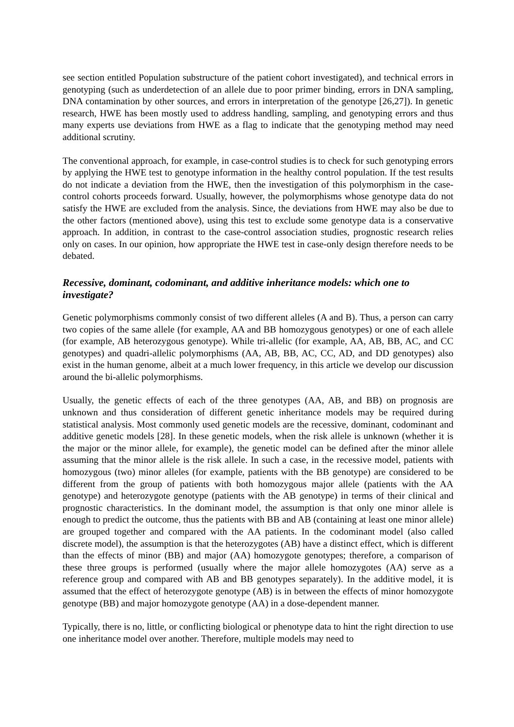see section entitled Population substructure of the patient cohort investigated), and technical errors in genotyping (such as underdetection of an allele due to poor primer binding, errors in DNA sampling, DNA contamination by other sources, and errors in interpretation of the genotype [26,27]). In genetic research, HWE has been mostly used to address handling, sampling, and genotyping errors and thus many experts use deviations from HWE as a flag to indicate that the genotyping method may need additional scrutiny.
The conventional approach, for example, in case-control studies is to check for such genotyping errors by applying the HWE test to genotype information in the healthy control population. If the test results do not indicate a deviation from the HWE, then the investigation of this polymorphism in the case-control cohorts proceeds forward. Usually, however, the polymorphisms whose genotype data do not satisfy the HWE are excluded from the analysis. Since, the deviations from HWE may also be due to the other factors (mentioned above), using this test to exclude some genotype data is a conservative approach. In addition, in contrast to the case-control association studies, prognostic research relies only on cases. In our opinion, how appropriate the HWE test in case-only design therefore needs to be debated.
Recessive, dominant, codominant, and additive inheritance models: which one to investigate?
Genetic polymorphisms commonly consist of two different alleles (A and B). Thus, a person can carry two copies of the same allele (for example, AA and BB homozygous genotypes) or one of each allele (for example, AB heterozygous genotype). While tri-allelic (for example, AA, AB, BB, AC, and CC genotypes) and quadri-allelic polymorphisms (AA, AB, BB, AC, CC, AD, and DD genotypes) also exist in the human genome, albeit at a much lower frequency, in this article we develop our discussion around the bi-allelic polymorphisms.
Usually, the genetic effects of each of the three genotypes (AA, AB, and BB) on prognosis are unknown and thus consideration of different genetic inheritance models may be required during statistical analysis. Most commonly used genetic models are the recessive, dominant, codominant and additive genetic models [28]. In these genetic models, when the risk allele is unknown (whether it is the major or the minor allele, for example), the genetic model can be defined after the minor allele assuming that the minor allele is the risk allele. In such a case, in the recessive model, patients with homozygous (two) minor alleles (for example, patients with the BB genotype) are considered to be different from the group of patients with both homozygous major allele (patients with the AA genotype) and heterozygote genotype (patients with the AB genotype) in terms of their clinical and prognostic characteristics. In the dominant model, the assumption is that only one minor allele is enough to predict the outcome, thus the patients with BB and AB (containing at least one minor allele) are grouped together and compared with the AA patients. In the codominant model (also called discrete model), the assumption is that the heterozygotes (AB) have a distinct effect, which is different than the effects of minor (BB) and major (AA) homozygote genotypes; therefore, a comparison of these three groups is performed (usually where the major allele homozygotes (AA) serve as a reference group and compared with AB and BB genotypes separately). In the additive model, it is assumed that the effect of heterozygote genotype (AB) is in between the effects of minor homozygote genotype (BB) and major homozygote genotype (AA) in a dose-dependent manner.
Typically, there is no, little, or conflicting biological or phenotype data to hint the right direction to use one inheritance model over another. Therefore, multiple models may need to